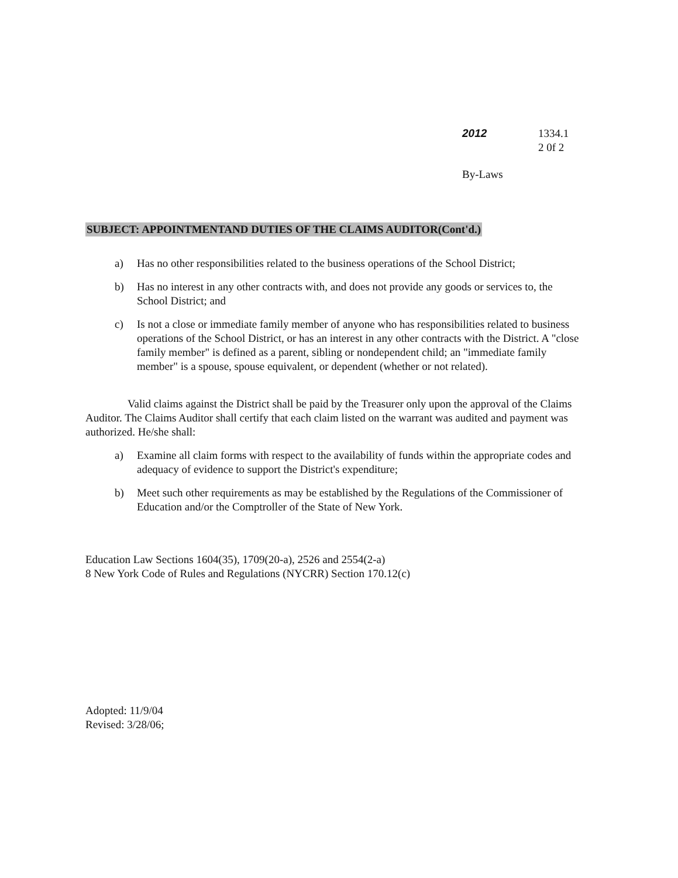2012 1334.1
2 0f 2
By-Laws
SUBJECT: APPOINTMENTAND DUTIES OF THE CLAIMS AUDITOR(Cont'd.)
a) Has no other responsibilities related to the business operations of the School District;
b) Has no interest in any other contracts with, and does not provide any goods or services to, the School District; and
c) Is not a close or immediate family member of anyone who has responsibilities related to business operations of the School District, or has an interest in any other contracts with the District. A "close family member" is defined as a parent, sibling or nondependent child; an "immediate family member" is a spouse, spouse equivalent, or dependent (whether or not related).
Valid claims against the District shall be paid by the Treasurer only upon the approval of the Claims Auditor. The Claims Auditor shall certify that each claim listed on the warrant was audited and payment was authorized. He/she shall:
a) Examine all claim forms with respect to the availability of funds within the appropriate codes and adequacy of evidence to support the District's expenditure;
b) Meet such other requirements as may be established by the Regulations of the Commissioner of Education and/or the Comptroller of the State of New York.
Education Law Sections 1604(35), 1709(20-a), 2526 and 2554(2-a)
8 New York Code of Rules and Regulations (NYCRR) Section 170.12(c)
Adopted: 11/9/04
Revised: 3/28/06;